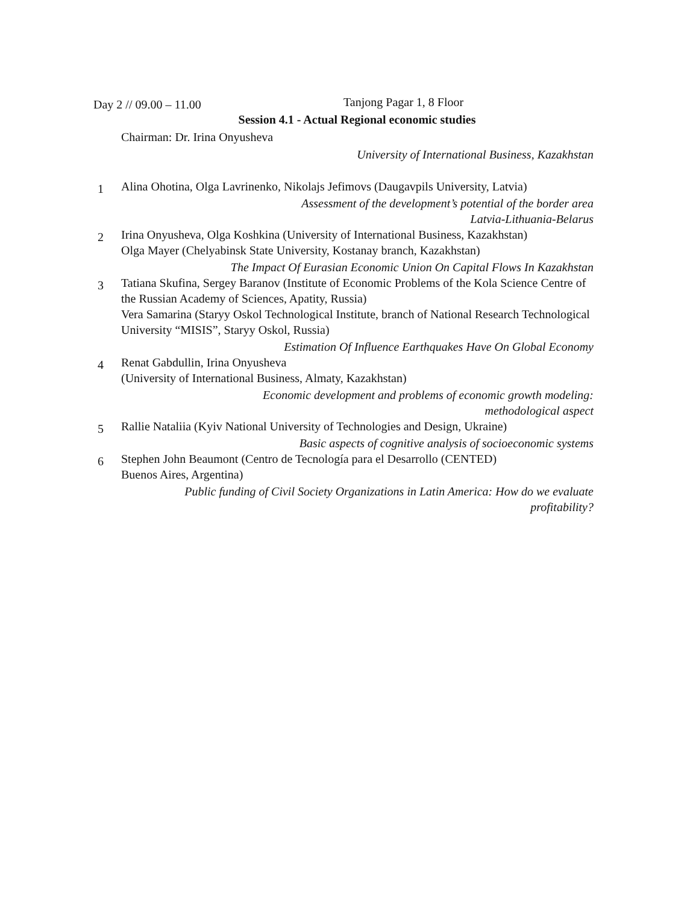Day 2 // 09.00 – 11.00
Tanjong Pagar 1, 8 Floor
Session 4.1 - Actual Regional economic studies
Chairman: Dr. Irina Onyusheva
University of International Business, Kazakhstan
1
Alina Ohotina, Olga Lavrinenko, Nikolajs Jefimovs (Daugavpils University, Latvia)
Assessment of the development’s potential of the border area
Latvia-Lithuania-Belarus
2
Irina Onyusheva, Olga Koshkina (University of International Business, Kazakhstan)
Olga Mayer (Chelyabinsk State University, Kostanay branch, Kazakhstan)
The Impact Of Eurasian Economic Union On Capital Flows In Kazakhstan
3
Tatiana Skufina, Sergey Baranov (Institute of Economic Problems of the Kola Science Centre of the Russian Academy of Sciences, Apatity, Russia)
Vera Samarina (Staryy Oskol Technological Institute, branch of National Research Technological University “MISIS”, Staryy Oskol, Russia)
Estimation Of Influence Earthquakes Have On Global Economy
4
Renat Gabdullin, Irina Onyusheva
(University of International Business, Almaty, Kazakhstan)
Economic development and problems of economic growth modeling:
methodological aspect
5
Rallie Nataliia (Kyiv National University of Technologies and Design, Ukraine)
Basic aspects of cognitive analysis of socioeconomic systems
6
Stephen John Beaumont (Centro de Tecnología para el Desarrollo (CENTED)
Buenos Aires, Argentina)
Public funding of Civil Society Organizations in Latin America: How do we evaluate profitability?